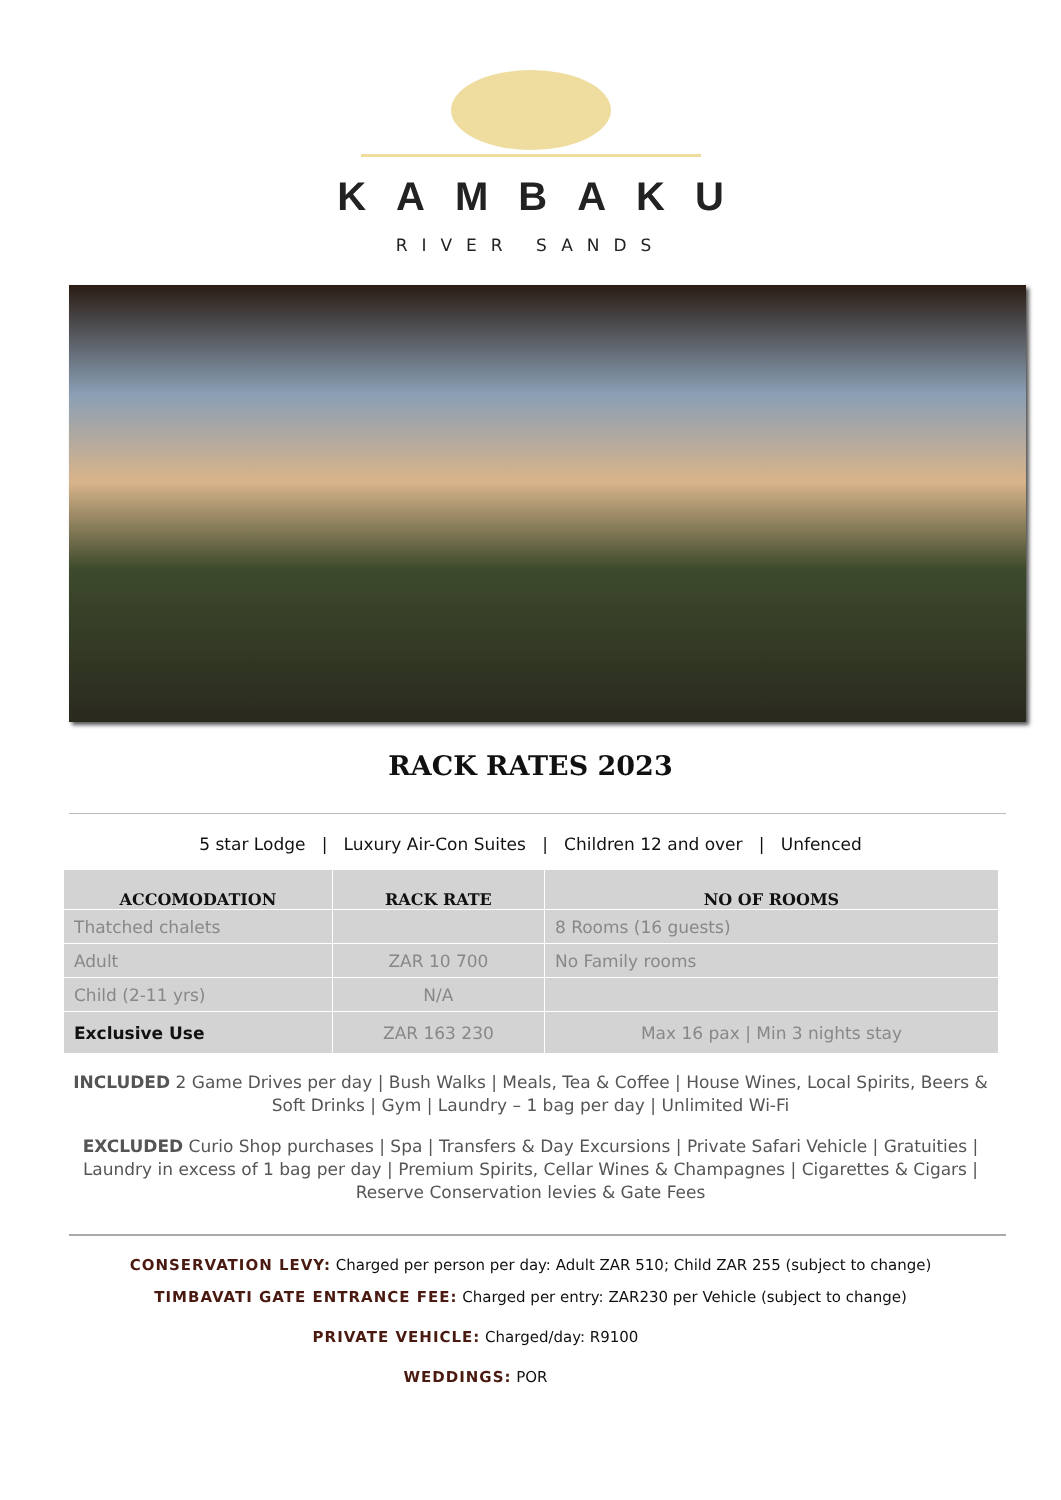KAMBAKU
RIVER SANDS
RACK RATES 2023
5 star Lodge | Luxury Air-Con Suites | Children 12 and over | Unfenced
| ACCOMODATION | RACK RATE | NO OF ROOMS |
| --- | --- | --- |
| Thatched chalets | | 8 Rooms (16 guests) |
| Adult | ZAR 10 700 | No Family rooms |
| Child (2-11 yrs) | N/A | |
| Exclusive Use | ZAR 163 230 | Max 16 pax / Min 3 nights stay |
INCLUDED 2 Game Drives per day | Bush Walks | Meals, Tea & Coffee | House Wines, Local Spirits, Beers & Soft Drinks | Gym | Laundry – 1 bag per day | Unlimited Wi-Fi
EXCLUDED Curio Shop purchases | Spa | Transfers & Day Excursions | Private Safari Vehicle | Gratuities | Laundry in excess of 1 bag per day | Premium Spirits, Cellar Wines & Champagnes | Cigarettes & Cigars | Reserve Conservation levies & Gate Fees
CONSERVATION LEVY: Charged per person per day: Adult ZAR 510; Child ZAR 255 (subject to change)
TIMBAVATI GATE ENTRANCE FEE: Charged per entry: ZAR230 per Vehicle (subject to change)
PRIVATE VEHICLE: Charged/day: R9100
WEDDINGS: POR